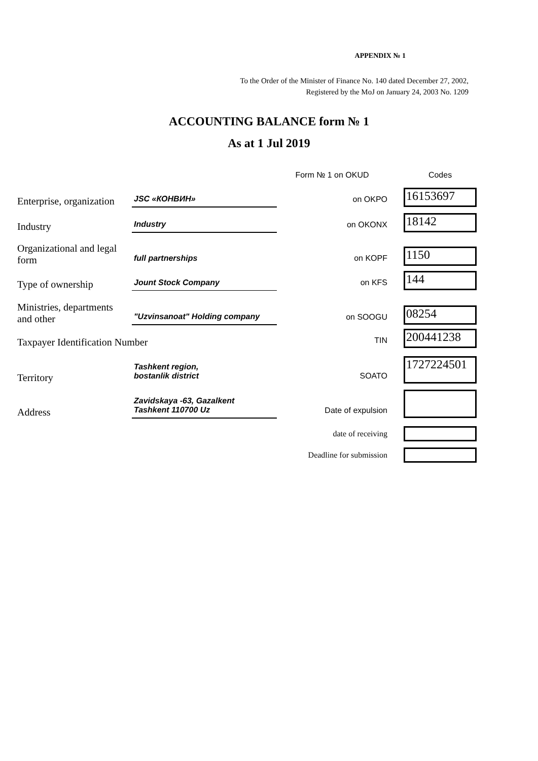APPENDIX № 1
To the Order of the Minister of Finance No. 140 dated December 27, 2002,
Registered by the MoJ on January 24, 2003 No. 1209
ACCOUNTING BALANCE form № 1
As at 1 Jul 2019
| | | Form № 1 on OKUD | Codes |
| Enterprise, organization | JSC «КОНВИН» | on OKPO | 16153697 |
| Industry | Industry | on OKONX | 18142 |
| Organizational and legal form | full partnerships | on KOPF | 1150 |
| Type of ownership | Jount Stock Company | on KFS | 144 |
| Ministries, departments and other | "Uzvinsanoat" Holding company | on SOOGU | 08254 |
| Taxpayer Identification Number | | TIN | 200441238 |
| Territory | Tashkent region, bostanlik district | SOATO | 1727224501 |
| Address | Zavidskaya -63, Gazalkent Tashkent 110700 Uz | Date of expulsion | |
| | | date of receiving | |
| | | Deadline for submission | |